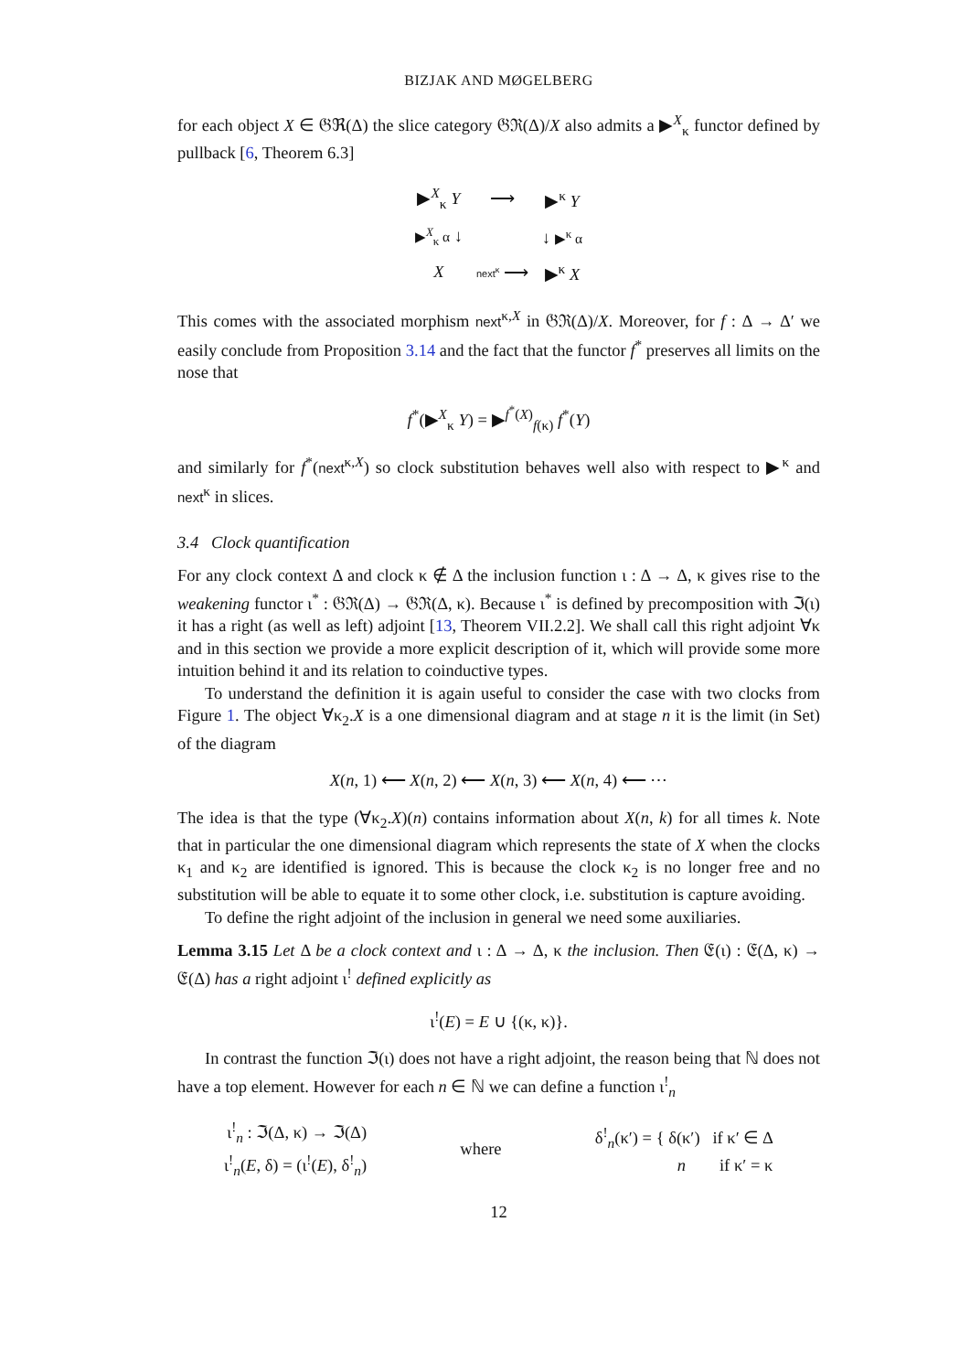BIZJAK AND MØGELBERG
for each object X ∈ 𝔊ℜ(Δ) the slice category 𝔊ℜ(Δ)/X also admits a ▶<sup>X</sup><sub>κ</sub> functor defined by pullback [6, Theorem 6.3]
| ▶<sup>X</sup><sub>κ</sub> Y | ⟶ | ▶<sup>κ</sup> Y |
| ▶<sup>X</sup><sub>κ</sub> α ↓ | | ↓ ▶<sup>κ</sup> α |
| X | next<sup>κ</sup> ⟶ | ▶<sup>κ</sup> X |
This comes with the associated morphism next<sup>κ,X</sup> in 𝔊ℜ(Δ)/X. Moreover, for f : Δ → Δ′ we easily conclude from Proposition 3.14 and the fact that the functor f<sup>*</sup> preserves all limits on the nose that
f<sup>*</sup>(▶<sup>X</sup><sub>κ</sub> Y) = ▶<sup>f<sup>*</sup>(X)</sup><sub>f(κ)</sub> f<sup>*</sup>(Y)
and similarly for f<sup>*</sup>(next<sup>κ,X</sup>) so clock substitution behaves well also with respect to ▶<sup>κ</sup> and next<sup>κ</sup> in slices.
3.4 Clock quantification
For any clock context Δ and clock κ ∉ Δ the inclusion function ι : Δ → Δ, κ gives rise to the weakening functor ι<sup>*</sup> : 𝔊ℜ(Δ) → 𝔊ℜ(Δ, κ). Because ι<sup>*</sup> is defined by precomposition with ℑ(ι) it has a right (as well as left) adjoint [13, Theorem VII.2.2]. We shall call this right adjoint ∀κ and in this section we provide a more explicit description of it, which will provide some more intuition behind it and its relation to coinductive types.
To understand the definition it is again useful to consider the case with two clocks from Figure 1. The object ∀κ<sub>2</sub>.X is a one dimensional diagram and at stage n it is the limit (in Set) of the diagram
X(n, 1) ⟵ X(n, 2) ⟵ X(n, 3) ⟵ X(n, 4) ⟵ ⋯
The idea is that the type (∀κ<sub>2</sub>.X)(n) contains information about X(n, k) for all times k. Note that in particular the one dimensional diagram which represents the state of X when the clocks κ<sub>1</sub> and κ<sub>2</sub> are identified is ignored. This is because the clock κ<sub>2</sub> is no longer free and no substitution will be able to equate it to some other clock, i.e. substitution is capture avoiding.
To define the right adjoint of the inclusion in general we need some auxiliaries.
Lemma 3.15 Let Δ be a clock context and ι : Δ → Δ, κ the inclusion. Then 𝔈(ι) : 𝔈(Δ, κ) → 𝔈(Δ) has a right adjoint ι<sup>!</sup> defined explicitly as
ι<sup>!</sup>(E) = E ∪ {(κ, κ)}.
In contrast the function ℑ(ι) does not have a right adjoint, the reason being that ℕ does not have a top element. However for each n ∈ ℕ we can define a function ι<sup>!</sup><sub>n</sub>
ι<sup>!</sup><sub>n</sub> : ℑ(Δ, κ) → ℑ(Δ)
ι<sup>!</sup><sub>n</sub>(E, δ) = (ι<sup>!</sup>(E), δ<sup>!</sup><sub>n</sub>)
where
δ<sup>!</sup><sub>n</sub>(κ′) = { δ(κ′) if κ′ ∈ Δ
n if κ′ = κ
12